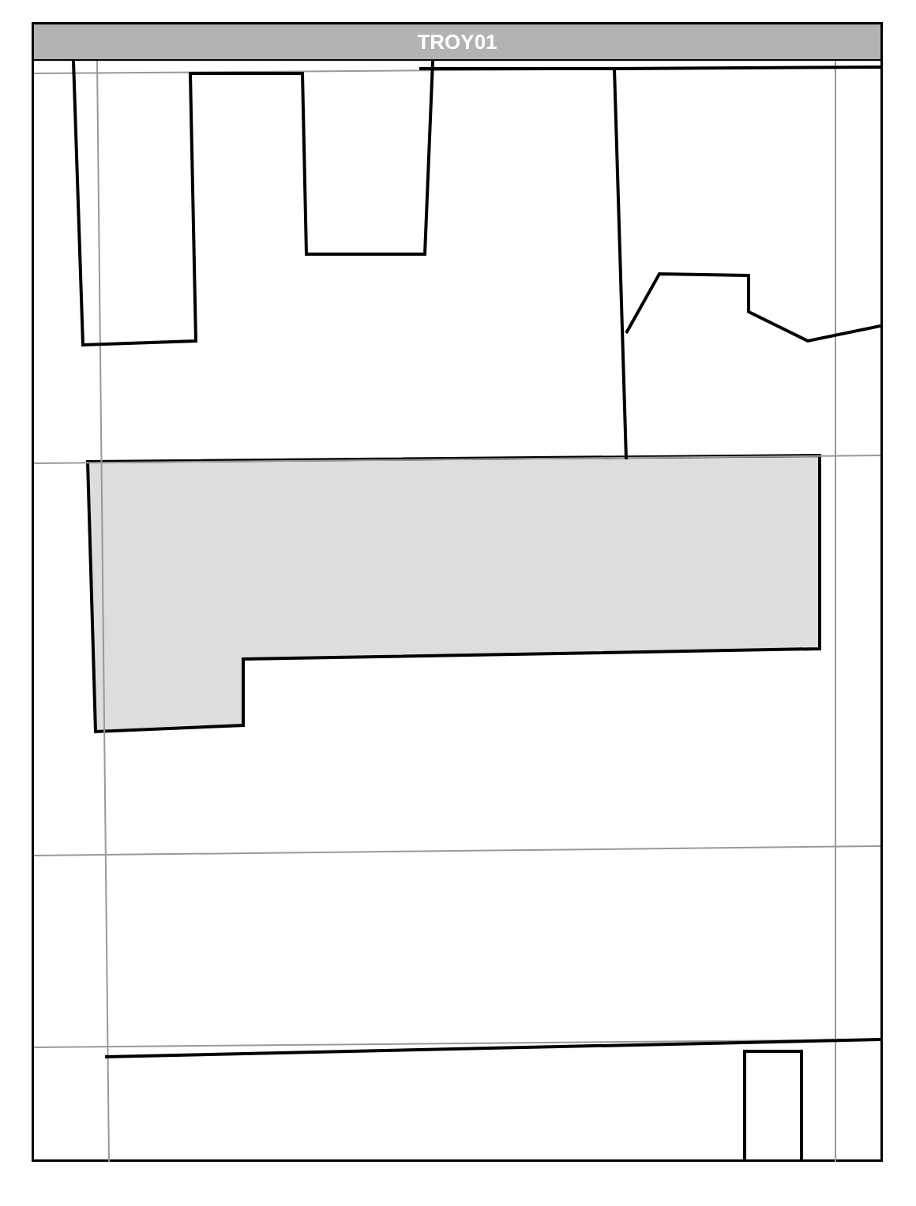TROY01
Caton Farm Rd W Caton Farm Rd Southridge Dr Floyd Ct Haley Dr Drumm Ct Lewis And Clark Dr Manchester Dr Autumn Ridge Dr Gallatin Dr Young Ln Brixton Ct Townsend Bl W Plantation Rd Clifton Ct Stafford Unnamed Birmingham Pl Arbor Gate Dr Applegate Dr Mountain Ridge Pass Blue Ridge Dr Smokey Ridge Dr Astoria Dr Bitterroot Dr Theodore W Theodore Cottie Dr Monmouth Dr Grantham Dr Riley Dr Baltz Ct Baltz Dr Cambria Ct Spring Oaks Dr Riverhaven Tr Prairie Creek Tr Colaric Dr Eich Dr Oconnor Dr Hadrian Dr Cornwall Dr Riviera Bl Maha Salma Van Dyke Rd W Equestrian Ln S Palomino Dr S Chestnut Dr Vertin Bl Nightshade Ln Black Rd Jones Rd Moran Dr Metcalf Ln Peyton Ter Country Dr Thames Dr Savoy Dr River Rd Northgate Ln Commons Dr